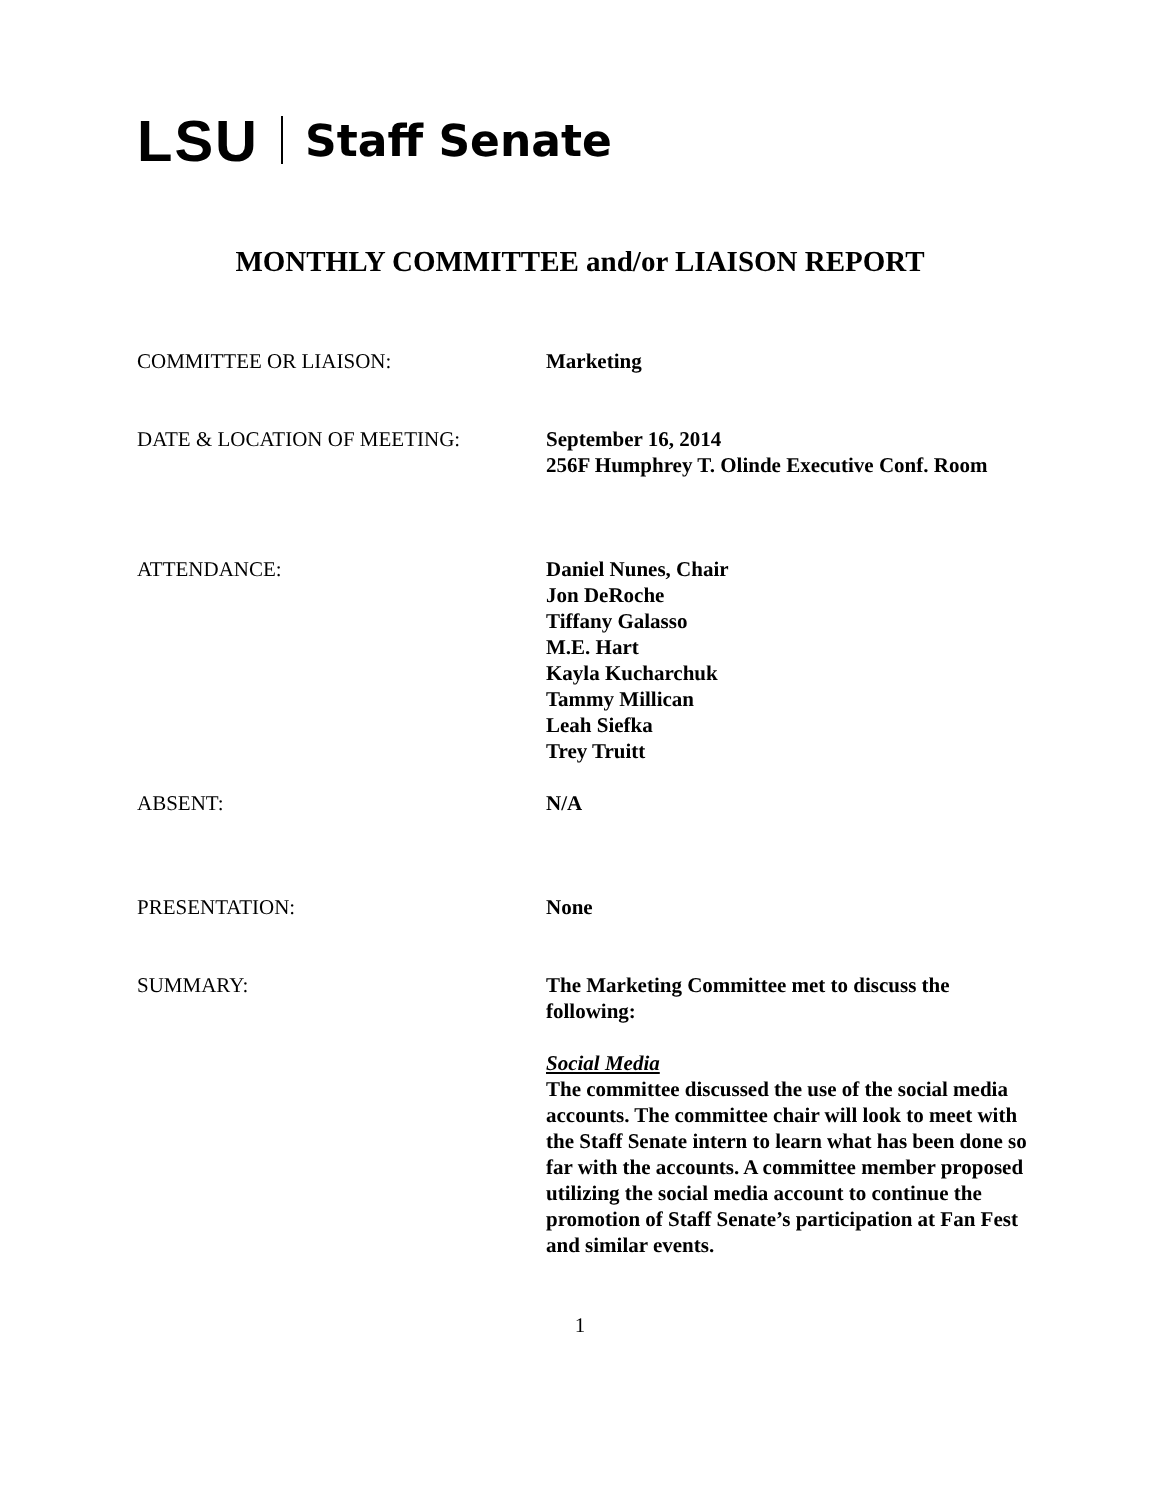LSU Staff Senate
MONTHLY COMMITTEE and/or LIAISON REPORT
COMMITTEE OR LIAISON: Marketing
DATE & LOCATION OF MEETING: September 16, 2014
256F Humphrey T. Olinde Executive Conf. Room
ATTENDANCE: Daniel Nunes, Chair
Jon DeRoche
Tiffany Galasso
M.E. Hart
Kayla Kucharchuk
Tammy Millican
Leah Siefka
Trey Truitt
ABSENT: N/A
PRESENTATION: None
SUMMARY: The Marketing Committee met to discuss the following:
Social Media
The committee discussed the use of the social media accounts. The committee chair will look to meet with the Staff Senate intern to learn what has been done so far with the accounts. A committee member proposed utilizing the social media account to continue the promotion of Staff Senate’s participation at Fan Fest and similar events.
1